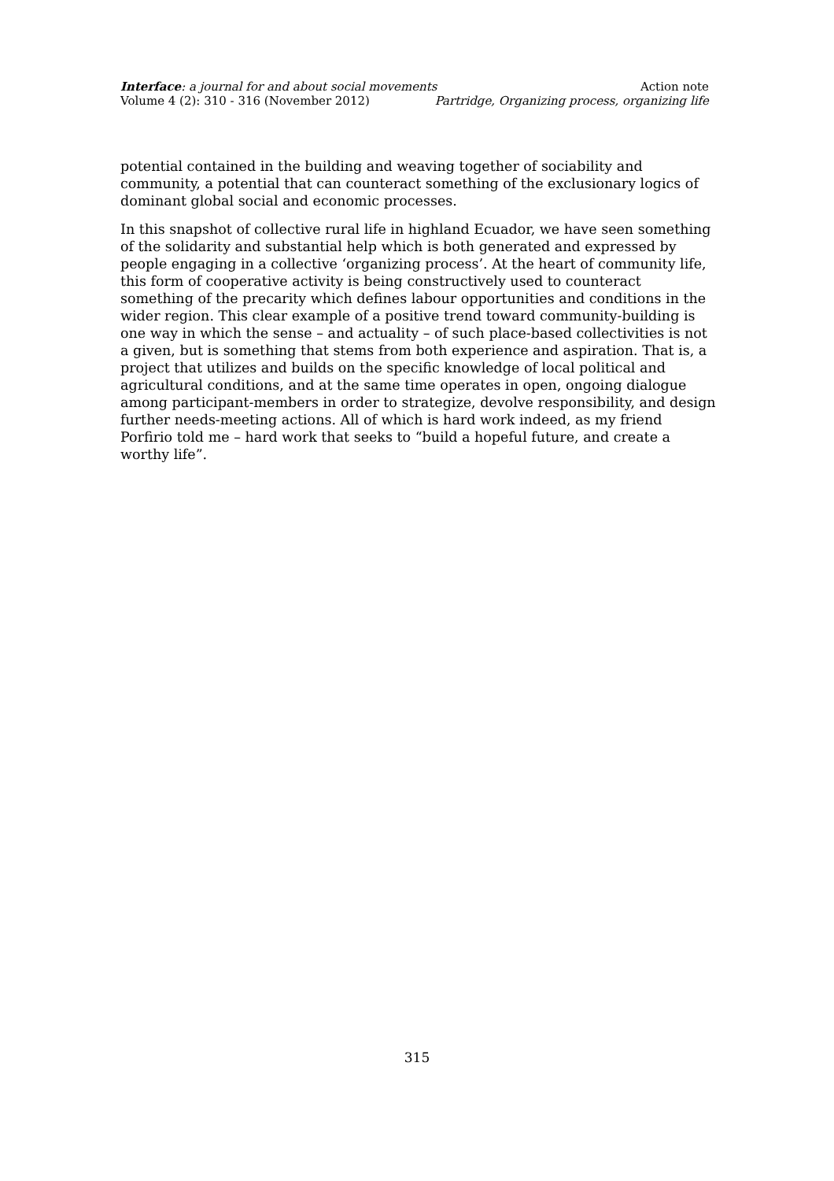Interface: a journal for and about social movements Action note
Volume 4 (2): 310 - 316 (November 2012) Partridge, Organizing process, organizing life
potential contained in the building and weaving together of sociability and community, a potential that can counteract something of the exclusionary logics of dominant global social and economic processes.
In this snapshot of collective rural life in highland Ecuador, we have seen something of the solidarity and substantial help which is both generated and expressed by people engaging in a collective ‘organizing process’. At the heart of community life, this form of cooperative activity is being constructively used to counteract something of the precarity which defines labour opportunities and conditions in the wider region. This clear example of a positive trend toward community-building is one way in which the sense – and actuality – of such place-based collectivities is not a given, but is something that stems from both experience and aspiration. That is, a project that utilizes and builds on the specific knowledge of local political and agricultural conditions, and at the same time operates in open, ongoing dialogue among participant-members in order to strategize, devolve responsibility, and design further needs-meeting actions. All of which is hard work indeed, as my friend Porfirio told me – hard work that seeks to “build a hopeful future, and create a worthy life”.
315